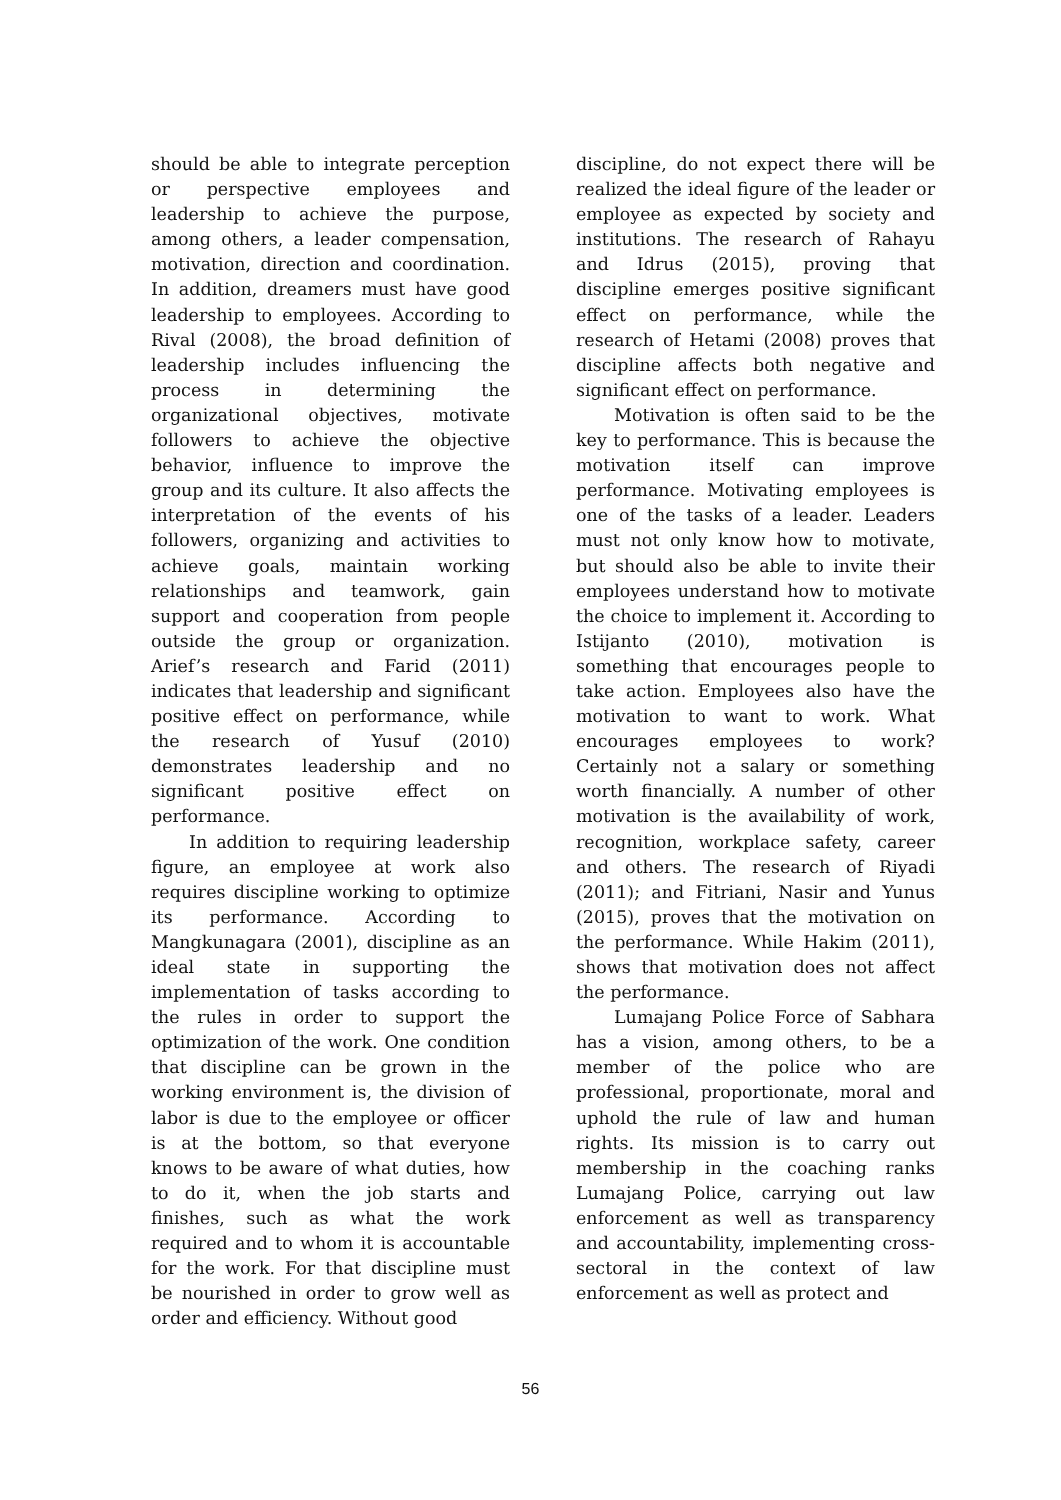should be able to integrate perception or perspective employees and leadership to achieve the purpose, among others, a leader compensation, motivation, direction and coordination. In addition, dreamers must have good leadership to employees. According to Rival (2008), the broad definition of leadership includes influencing the process in determining the organizational objectives, motivate followers to achieve the objective behavior, influence to improve the group and its culture. It also affects the interpretation of the events of his followers, organizing and activities to achieve goals, maintain working relationships and teamwork, gain support and cooperation from people outside the group or organization. Arief’s research and Farid (2011) indicates that leadership and significant positive effect on performance, while the research of Yusuf (2010) demonstrates leadership and no significant positive effect on performance.
In addition to requiring leadership figure, an employee at work also requires discipline working to optimize its performance. According to Mangkunagara (2001), discipline as an ideal state in supporting the implementation of tasks according to the rules in order to support the optimization of the work. One condition that discipline can be grown in the working environment is, the division of labor is due to the employee or officer is at the bottom, so that everyone knows to be aware of what duties, how to do it, when the job starts and finishes, such as what the work required and to whom it is accountable for the work. For that discipline must be nourished in order to grow well as order and efficiency. Without good
discipline, do not expect there will be realized the ideal figure of the leader or employee as expected by society and institutions. The research of Rahayu and Idrus (2015), proving that discipline emerges positive significant effect on performance, while the research of Hetami (2008) proves that discipline affects both negative and significant effect on performance.
Motivation is often said to be the key to performance. This is because the motivation itself can improve performance. Motivating employees is one of the tasks of a leader. Leaders must not only know how to motivate, but should also be able to invite their employees understand how to motivate the choice to implement it. According to Istijanto (2010), motivation is something that encourages people to take action. Employees also have the motivation to want to work. What encourages employees to work? Certainly not a salary or something worth financially. A number of other motivation is the availability of work, recognition, workplace safety, career and others. The research of Riyadi (2011); and Fitriani, Nasir and Yunus (2015), proves that the motivation on the performance. While Hakim (2011), shows that motivation does not affect the performance.
Lumajang Police Force of Sabhara has a vision, among others, to be a member of the police who are professional, proportionate, moral and uphold the rule of law and human rights. Its mission is to carry out membership in the coaching ranks Lumajang Police, carrying out law enforcement as well as transparency and accountability, implementing cross-sectoral in the context of law enforcement as well as protect and
56